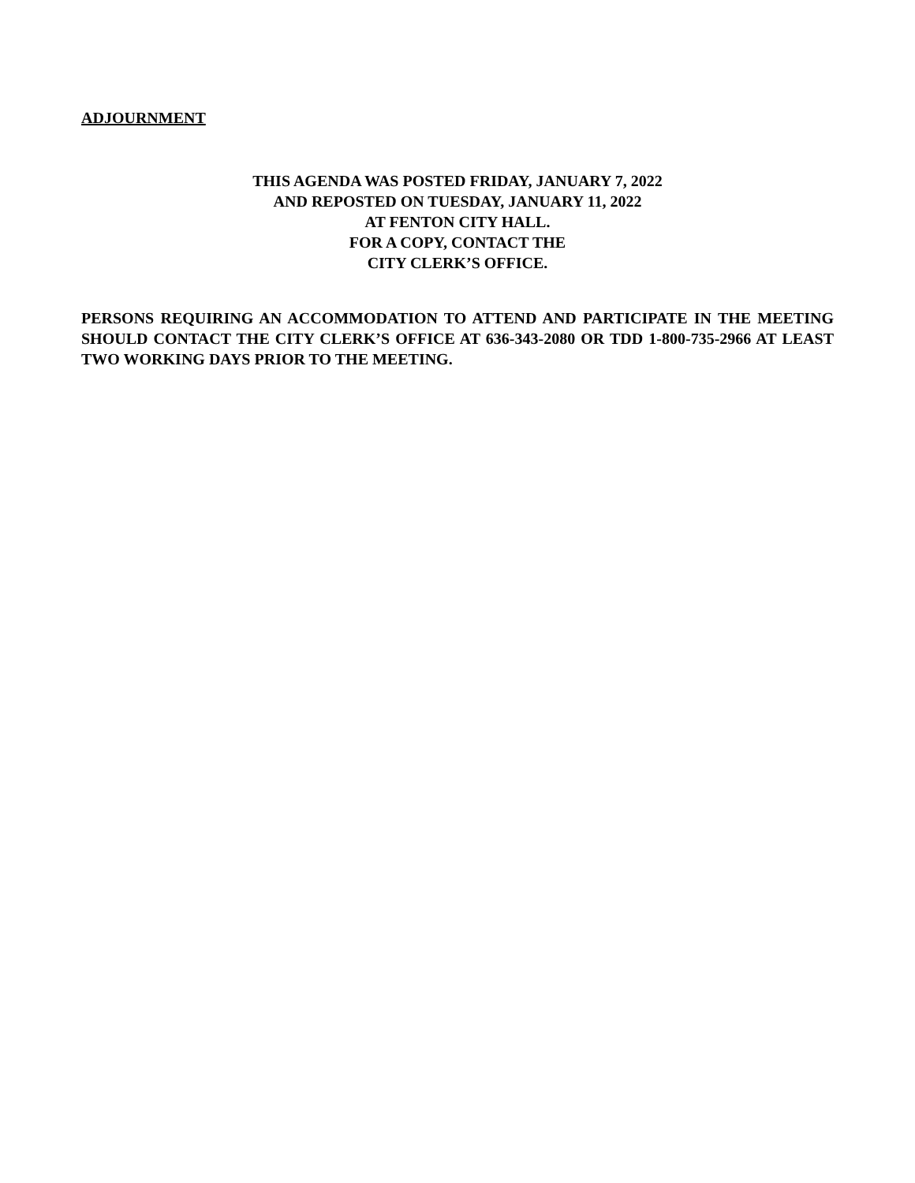ADJOURNMENT
THIS AGENDA WAS POSTED FRIDAY, JANUARY 7, 2022
AND REPOSTED ON TUESDAY, JANUARY 11, 2022
AT FENTON CITY HALL.
FOR A COPY, CONTACT THE
CITY CLERK’S OFFICE.
PERSONS REQUIRING AN ACCOMMODATION TO ATTEND AND PARTICIPATE IN THE MEETING SHOULD CONTACT THE CITY CLERK’S OFFICE AT 636-343-2080 OR TDD 1-800-735-2966 AT LEAST TWO WORKING DAYS PRIOR TO THE MEETING.